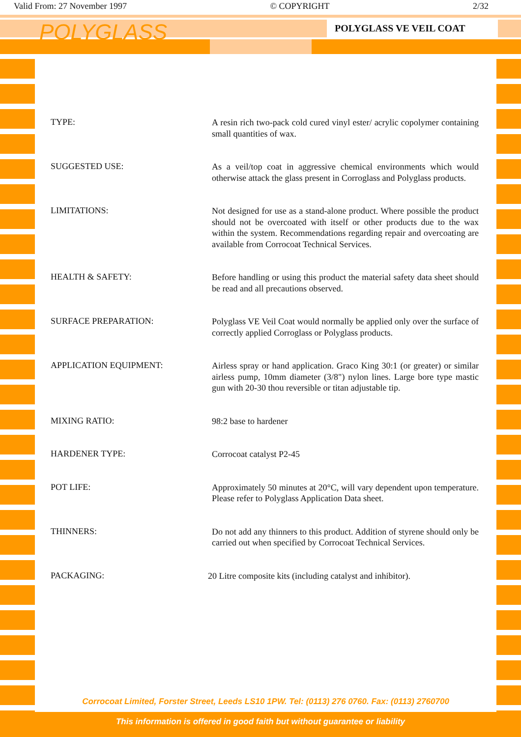Valid From: 27 November 1997 © COPYRIGHT 2/32
POLYGLASS POLYGLASS VE VEIL COAT
TYPE:
A resin rich two-pack cold cured vinyl ester/ acrylic copolymer containing small quantities of wax.
SUGGESTED USE:
As a veil/top coat in aggressive chemical environments which would otherwise attack the glass present in Corroglass and Polyglass products.
LIMITATIONS:
Not designed for use as a stand-alone product. Where possible the product should not be overcoated with itself or other products due to the wax within the system. Recommendations regarding repair and overcoating are available from Corrocoat Technical Services.
HEALTH & SAFETY:
Before handling or using this product the material safety data sheet should be read and all precautions observed.
SURFACE PREPARATION:
Polyglass VE Veil Coat would normally be applied only over the surface of correctly applied Corroglass or Polyglass products.
APPLICATION EQUIPMENT:
Airless spray or hand application. Graco King 30:1 (or greater) or similar airless pump, 10mm diameter (3/8") nylon lines. Large bore type mastic gun with 20-30 thou reversible or titan adjustable tip.
MIXING RATIO:
98:2 base to hardener
HARDENER TYPE:
Corrocoat catalyst P2-45
POT LIFE:
Approximately 50 minutes at 20°C, will vary dependent upon temperature. Please refer to Polyglass Application Data sheet.
THINNERS:
Do not add any thinners to this product. Addition of styrene should only be carried out when specified by Corrocoat Technical Services.
PACKAGING:
20 Litre composite kits (including catalyst and inhibitor).
Corrocoat Limited, Forster Street, Leeds LS10 1PW. Tel: (0113) 276 0760. Fax: (0113) 2760700
This information is offered in good faith but without guarantee or liability